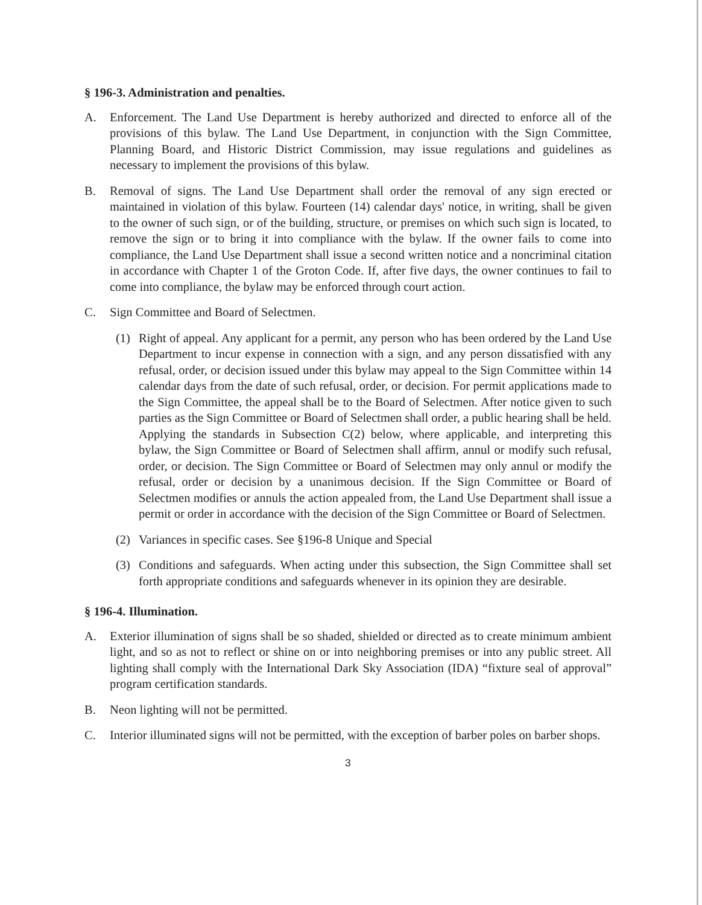§ 196-3. Administration and penalties.
A. Enforcement. The Land Use Department is hereby authorized and directed to enforce all of the provisions of this bylaw. The Land Use Department, in conjunction with the Sign Committee, Planning Board, and Historic District Commission, may issue regulations and guidelines as necessary to implement the provisions of this bylaw.
B. Removal of signs. The Land Use Department shall order the removal of any sign erected or maintained in violation of this bylaw. Fourteen (14) calendar days' notice, in writing, shall be given to the owner of such sign, or of the building, structure, or premises on which such sign is located, to remove the sign or to bring it into compliance with the bylaw. If the owner fails to come into compliance, the Land Use Department shall issue a second written notice and a noncriminal citation in accordance with Chapter 1 of the Groton Code. If, after five days, the owner continues to fail to come into compliance, the bylaw may be enforced through court action.
C. Sign Committee and Board of Selectmen.
(1) Right of appeal. Any applicant for a permit, any person who has been ordered by the Land Use Department to incur expense in connection with a sign, and any person dissatisfied with any refusal, order, or decision issued under this bylaw may appeal to the Sign Committee within 14 calendar days from the date of such refusal, order, or decision. For permit applications made to the Sign Committee, the appeal shall be to the Board of Selectmen. After notice given to such parties as the Sign Committee or Board of Selectmen shall order, a public hearing shall be held. Applying the standards in Subsection C(2) below, where applicable, and interpreting this bylaw, the Sign Committee or Board of Selectmen shall affirm, annul or modify such refusal, order, or decision. The Sign Committee or Board of Selectmen may only annul or modify the refusal, order or decision by a unanimous decision. If the Sign Committee or Board of Selectmen modifies or annuls the action appealed from, the Land Use Department shall issue a permit or order in accordance with the decision of the Sign Committee or Board of Selectmen.
(2) Variances in specific cases. See §196-8 Unique and Special
(3) Conditions and safeguards. When acting under this subsection, the Sign Committee shall set forth appropriate conditions and safeguards whenever in its opinion they are desirable.
§ 196-4. Illumination.
A. Exterior illumination of signs shall be so shaded, shielded or directed as to create minimum ambient light, and so as not to reflect or shine on or into neighboring premises or into any public street. All lighting shall comply with the International Dark Sky Association (IDA) “fixture seal of approval” program certification standards.
B. Neon lighting will not be permitted.
C. Interior illuminated signs will not be permitted, with the exception of barber poles on barber shops.
3